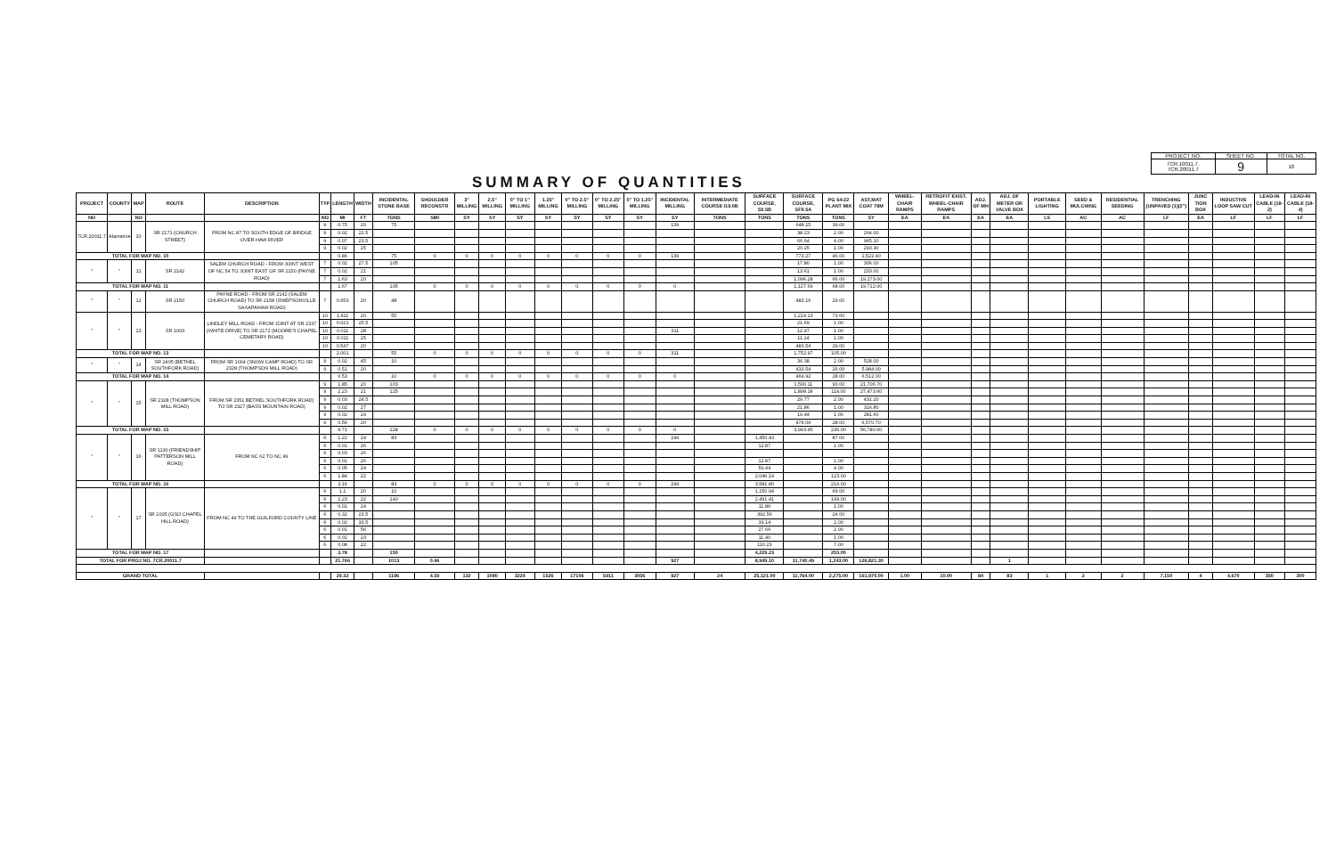| PROJECT NO. | SHEET NO. | TOTAL NO. |
| 7CR.10011.7, 7CR.20011.7 | 9 | 10 |
SUMMARY OF QUANTITIES
| PROJECT | COUNTY | MAP | ROUTE | DESCRIPTION | TYP | LENGTH | WIDTH | INCIDENTAL STONE BASE | SHOULDER RECONSTR | 3" MILLING | 2.5" MILLING | 0" TO 1" MILLING | 1.25" MILLING | 0" TO 2.5" MILLING | 0" TO 2.25" MILLING | 0" TO 1.25" MILLING | INCIDENTAL MILLING | INTERMEDIATE COURSE I19.0B | SURFACE COURSE, S9.5B | SURFACE COURSE, SF9.5A | PG 64-22 PLANT MIX | AST,MAT COAT 78M | WHEEL-CHAIR RAMPS | RETROFIT EXIST. WHEEL-CHAIR RAMPS | ADJ. OF MH | ADJ. OF METER OR VALVE BOX | PORTABLE LIGHTING | SEED & MULCHING | RESIDENTIAL SEEDING | TRENCHING (UNPAVED (1)(2") | JUNC TION BOX | INDUCTIVE LOOP SAW CUT | LEAD-IN CABLE (18-2) | LEAD-IN CABLE (18-4) |
| --- | --- | --- | --- | --- | --- | --- | --- | --- | --- | --- | --- | --- | --- | --- | --- | --- | --- | --- | --- | --- | --- | --- | --- | --- | --- | --- | --- | --- | --- | --- | --- | --- | --- | --- |
| NO | | NO | | | NO | MI | FT | TONS | SMI | SY | SY | SY | SY | SY | SY | SY | SY | TONS | TONS | TONS | TONS | SY | EA | EA | EA | EA | LS | AC | AC | LF | EA | LF | LF | LF |
| 7CR.20011.7 | Alamance | 10 | SR 2171 (CHURCH STREET) | FROM NC 87 TO SOUTH EDGE OF BRIDGE OVER HAW RIVER | 9 | 0.75 | 20 | 75 | | | | | | | | | 139 | | | 648.15 | 39.00 | | | | | | | | | | | | | |
| | | | | | 9 | 0.02 | 22.5 | | | | | | | | | | | | | 38.23 | 2.00 | 264.00 | | | | | | | | | | | | |
| | | | | | 9 | 0.07 | 23.5 | | | | | | | | | | | | | 66.64 | 4.00 | 965.10 | | | | | | | | | | | | |
| | | | | | 9 | 0.02 | 25 | | | | | | | | | | | | | 20.25 | 1.00 | 293.30 | | | | | | | | | | | | |
| TOTAL FOR MAP NO. 10 | | | | | | 0.86 | | 75 | 0 | 0 | 0 | 0 | 0 | 0 | 0 | 0 | 139 | | | 773.27 | 46.00 | 1,522.40 | | | | | | | | | | | | |
| " | " | 11 | SR 2142 | SALEM CHURCH ROAD - FROM JOINT WEST OF NC 54 TO JOINT EAST OF SR 2150 (PAYNE ROAD) | 7 | 0.02 | 27.5 | 105 | | | | | | | | | | | | 17.80 | 1.00 | 306.00 | | | | | | | | | | | | |
| | | | | | 7 | 0.02 | 21 | | | | | | | | | | | | | 13.61 | 1.00 | 233.00 | | | | | | | | | | | | |
| | | | | | 7 | 1.63 | 20 | | | | | | | | | | | | | 1,096.28 | 66.00 | 19,173.00 | | | | | | | | | | | | |
| TOTAL FOR MAP NO. 11 | | | | | | 1.67 | | 105 | 0 | 0 | 0 | 0 | 0 | 0 | 0 | 0 | 0 | | | 1,127.69 | 68.00 | 19,712.00 | | | | | | | | | | | | |
| " | " | 12 | SR 2150 | PAYNE ROAD - FROM SR 2142 (SALEM CHURCH ROAD) TO SR 2158 (SWEPSONVILLE SAXAPAHAW ROAD) | 7 | 0.653 | 20 | 48 | | | | | | | | | | | | 483.16 | 29.00 | | | | | | | | | | | | | |
| " | " | 13 | SR 1003 | LINDLEY MILL ROAD - FROM JOINT AT SR 2337 (WHITE DRIVE) TO SR 2172 (MOORE'S CHAPEL CEMETARY ROAD) | 10 | 1.411 | 20 | 55 | | | | | | | | | | | | 1,224.13 | 73.00 | | | | | | | | | | | | | |
| | | | | | 10 | 0.021 | 25.5 | | | | | | | | | | | | | 21.69 | 1.00 | | | | | | | | | | | | | |
| | | | | | 10 | 0.011 | 28 | | | | | | | | | | 311 | | | 12.47 | 1.00 | | | | | | | | | | | | | |
| | | | | | 10 | 0.011 | 25 | | | | | | | | | | | | | 11.14 | 1.00 | | | | | | | | | | | | | |
| | | | | | 10 | 0.547 | 20 | | | | | | | | | | | | | 483.54 | 29.00 | | | | | | | | | | | | | |
| TOTAL FOR MAP NO. 13 | | | | | | 2.001 | | 55 | 0 | 0 | 0 | 0 | 0 | 0 | 0 | 0 | 311 | | | 1,752.97 | 105.00 | | | | | | | | | | | | | |
| " | " | 14 | SR 2405 (BETHEL SOUTHFORK ROAD) | FROM SR 1004 (SNOW CAMP ROAD) TO SR 2328 (THOMPSON MILL ROAD) | 9 | 0.02 | 45 | 10 | | | | | | | | | | | | 36.38 | 2.00 | 528.00 | | | | | | | | | | | | |
| | | | | | 9 | 0.51 | 20 | | | | | | | | | | | | | 433.54 | 26.00 | 5,984.00 | | | | | | | | | | | | |
| TOTAL FOR MAP NO. 14 | | | | | | 0.53 | | 10 | 0 | 0 | 0 | 0 | 0 | 0 | 0 | 0 | 0 | | | 469.92 | 28.00 | 6,512.00 | | | | | | | | | | | | |
| " | " | 15 | SR 2328 (THOMPSON MILL ROAD) | FROM SR 2351 BETHEL SOUTHFORK ROAD) TO SR 2327 (BASS MOUNTAIN ROAD) | 9 | 1.85 | 20 | 103 | | | | | | | | | | | | 1,500.11 | 90.00 | 21,706.70 | | | | | | | | | | | | |
| | | | | | 9 | 2.23 | 21 | 125 | | | | | | | | | | | | 1,898.18 | 114.00 | 27,473.60 | | | | | | | | | | | | |
| | | | | | 9 | 0.03 | 24.5 | | | | | | | | | | | | | 29.77 | 2.00 | 431.20 | | | | | | | | | | | | |
| | | | | | 9 | 0.02 | 27 | | | | | | | | | | | | | 21.86 | 1.00 | 316.80 | | | | | | | | | | | | |
| | | | | | 9 | 0.02 | 24 | | | | | | | | | | | | | 19.44 | 1.00 | 281.60 | | | | | | | | | | | | |
| | | | | | 9 | 0.56 | 20 | | | | | | | | | | | | | 474.09 | 28.00 | 6,570.70 | | | | | | | | | | | | |
| TOTAL FOR MAP NO. 15 | | | | | | 4.71 | | 228 | 0 | 0 | 0 | 0 | 0 | 0 | 0 | 0 | 0 | | | 3,943.45 | 236.00 | 56,780.60 | | | | | | | | | | | | |
| " | " | 16 | SR 1130 (FRIENDSHIP PATTERSON MILL ROAD) | FROM NC 62 TO NC 49 | 6 | 1.22 | 24 | 83 | | | | | | | | | 244 | | 1,450.43 | | 87.00 | | | | | | | | | | | | | |
| | | | | | 6 | 0.01 | 26 | | | | | | | | | | | | 12.87 | | 1.00 | | | | | | | | | | | | | |
| | | | | | 6 | 0.03 | 26 | | | | | | | | | | | | | | | | | | | | | | | | | | | |
| | | | | | 6 | 0.01 | 26 | | | | | | | | | | | | 12.87 | | 1.00 | | | | | | | | | | | | | |
| | | | | | 6 | 0.05 | 24 | | | | | | | | | | | | 59.44 | | 4.00 | | | | | | | | | | | | | |
| | | | | | 6 | 1.84 | 22 | | | | | | | | | | | | 2,046.19 | | 123.00 | | | | | | | | | | | | | |
| TOTAL FOR MAP NO. 16 | | | | | | 3.16 | | 83 | 0 | 0 | 0 | 0 | 0 | 0 | 0 | 0 | 244 | | 3,581.80 | | 216.00 | | | | | | | | | | | | | |
| " | " | 17 | SR 1005 (GSO CHAPEL HILL ROAD) | FROM NC 49 TO THE GUILFORD COUNTY LINE | 6 | 1.1 | 20 | 10 | | | | | | | | | | | 1,150.94 | | 69.00 | | | | | | | | | | | | | |
| | | | | | 6 | 2.23 | 22 | 140 | | | | | | | | | | | 2,491.41 | | 149.00 | | | | | | | | | | | | | |
| | | | | | 6 | 0.01 | 24 | | | | | | | | | | | | 11.89 | | 1.00 | | | | | | | | | | | | | |
| | | | | | 6 | 0.32 | 23.5 | | | | | | | | | | | | 392.56 | | 24.00 | | | | | | | | | | | | | |
| | | | | | 6 | 0.02 | 33.5 | | | | | | | | | | | | 33.14 | | 2.00 | | | | | | | | | | | | | |
| | | | | | 6 | 0.01 | 56 | | | | | | | | | | | | 27.66 | | 2.00 | | | | | | | | | | | | | |
| | | | | | 6 | 0.01 | 23 | | | | | | | | | | | | 11.40 | | 1.00 | | | | | | | | | | | | | |
| | | | | | 6 | 0.08 | 22 | | | | | | | | | | | | 110.23 | | 7.00 | | | | | | | | | | | | | |
| TOTAL FOR MAP NO. 17 | | | | | | 3.78 | | 150 | | | | | | | | | | | 4,229.23 | | 255.00 | | | | | | | | | | | | | |
| TOTAL FOR PROJ NO. 7CR.20011.7 | | | | | | 21.766 | | 1013 | 0.46 | | | | | | | | 927 | | 8,949.10 | 11,740.49 | 1,243.00 | 126,821.30 | | | | 1 | | | | | | | | |
| GRAND TOTAL | | | | | | 29.32 | | 1196 | 4.59 | 132 | 1080 | 3224 | 1526 | 17106 | 5911 | 3056 | 927 | 24 | 25,121.00 | 11,764.00 | 2,275.00 | 161,970.00 | 1.00 | 10.00 | 84 | 83 | 1 | 2 | 2 | 7,150 | 4 | 4,670 | 350 | 300 |